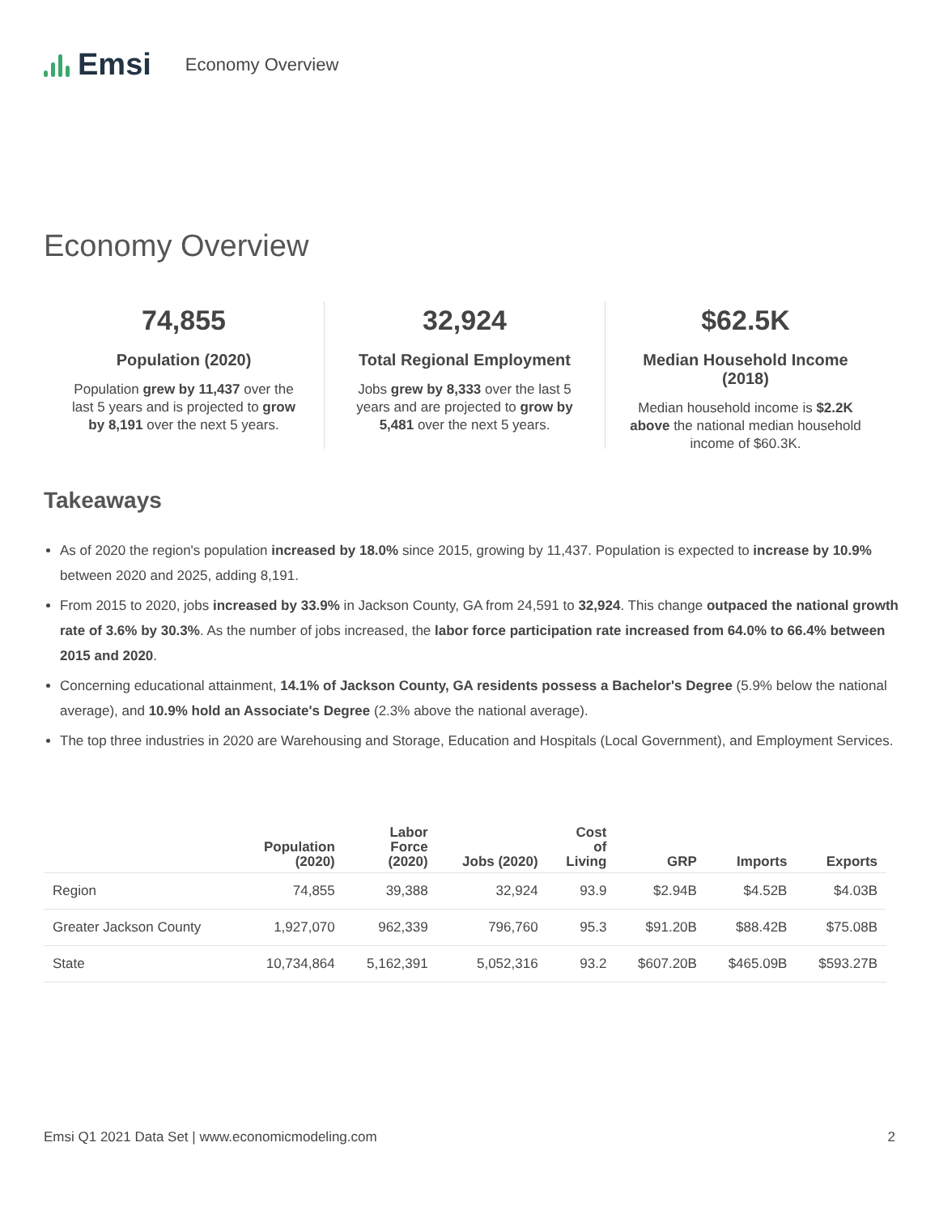Emsi
Economy Overview
Economy Overview
74,855
Population (2020)
Population grew by 11,437 over the last 5 years and is projected to grow by 8,191 over the next 5 years.
32,924
Total Regional Employment
Jobs grew by 8,333 over the last 5 years and are projected to grow by 5,481 over the next 5 years.
$62.5K
Median Household Income (2018)
Median household income is $2.2K above the national median household income of $60.3K.
Takeaways
As of 2020 the region's population increased by 18.0% since 2015, growing by 11,437. Population is expected to increase by 10.9% between 2020 and 2025, adding 8,191.
From 2015 to 2020, jobs increased by 33.9% in Jackson County, GA from 24,591 to 32,924. This change outpaced the national growth rate of 3.6% by 30.3%. As the number of jobs increased, the labor force participation rate increased from 64.0% to 66.4% between 2015 and 2020.
Concerning educational attainment, 14.1% of Jackson County, GA residents possess a Bachelor's Degree (5.9% below the national average), and 10.9% hold an Associate's Degree (2.3% above the national average).
The top three industries in 2020 are Warehousing and Storage, Education and Hospitals (Local Government), and Employment Services.
| | Population (2020) | Labor Force (2020) | Jobs (2020) | Cost of Living | GRP | Imports | Exports |
| --- | --- | --- | --- | --- | --- | --- | --- |
| Region | 74,855 | 39,388 | 32,924 | 93.9 | $2.94B | $4.52B | $4.03B |
| Greater Jackson County | 1,927,070 | 962,339 | 796,760 | 95.3 | $91.20B | $88.42B | $75.08B |
| State | 10,734,864 | 5,162,391 | 5,052,316 | 93.2 | $607.20B | $465.09B | $593.27B |
Emsi Q1 2021 Data Set | www.economicmodeling.com 2